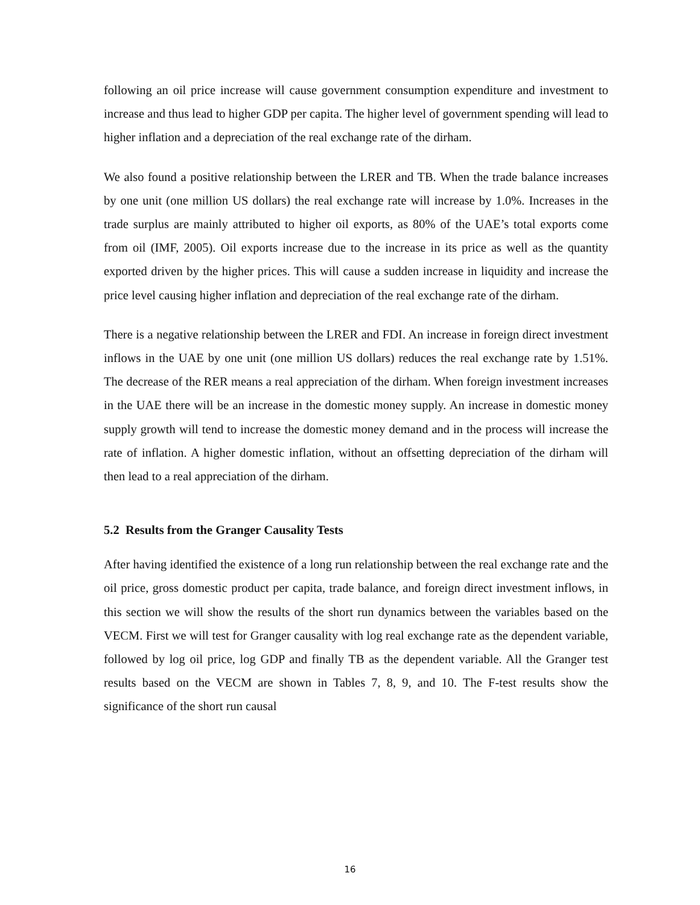following an oil price increase will cause government consumption expenditure and investment to increase and thus lead to higher GDP per capita. The higher level of government spending will lead to higher inflation and a depreciation of the real exchange rate of the dirham.
We also found a positive relationship between the LRER and TB. When the trade balance increases by one unit (one million US dollars) the real exchange rate will increase by 1.0%. Increases in the trade surplus are mainly attributed to higher oil exports, as 80% of the UAE’s total exports come from oil (IMF, 2005). Oil exports increase due to the increase in its price as well as the quantity exported driven by the higher prices. This will cause a sudden increase in liquidity and increase the price level causing higher inflation and depreciation of the real exchange rate of the dirham.
There is a negative relationship between the LRER and FDI. An increase in foreign direct investment inflows in the UAE by one unit (one million US dollars) reduces the real exchange rate by 1.51%. The decrease of the RER means a real appreciation of the dirham. When foreign investment increases in the UAE there will be an increase in the domestic money supply. An increase in domestic money supply growth will tend to increase the domestic money demand and in the process will increase the rate of inflation. A higher domestic inflation, without an offsetting depreciation of the dirham will then lead to a real appreciation of the dirham.
5.2 Results from the Granger Causality Tests
After having identified the existence of a long run relationship between the real exchange rate and the oil price, gross domestic product per capita, trade balance, and foreign direct investment inflows, in this section we will show the results of the short run dynamics between the variables based on the VECM. First we will test for Granger causality with log real exchange rate as the dependent variable, followed by log oil price, log GDP and finally TB as the dependent variable. All the Granger test results based on the VECM are shown in Tables 7, 8, 9, and 10. The F-test results show the significance of the short run causal
16